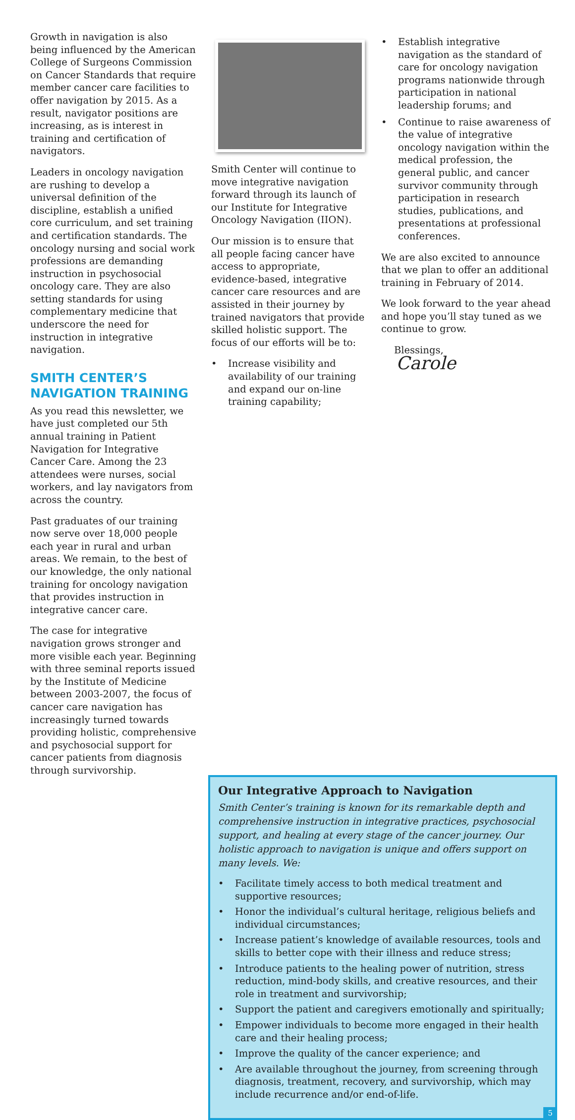Growth in navigation is also being influenced by the American College of Surgeons Commission on Cancer Standards that require member cancer care facilities to offer navigation by 2015. As a result, navigator positions are increasing, as is interest in training and certification of navigators.
Leaders in oncology navigation are rushing to develop a universal definition of the discipline, establish a unified core curriculum, and set training and certification standards. The oncology nursing and social work professions are demanding instruction in psychosocial oncology care. They are also setting standards for using complementary medicine that underscore the need for instruction in integrative navigation.
SMITH CENTER’S NAVIGATION TRAINING
As you read this newsletter, we have just completed our 5th annual training in Patient Navigation for Integrative Cancer Care. Among the 23 attendees were nurses, social workers, and lay navigators from across the country.
Past graduates of our training now serve over 18,000 people each year in rural and urban areas. We remain, to the best of our knowledge, the only national training for oncology navigation that provides instruction in integrative cancer care.
The case for integrative navigation grows stronger and more visible each year. Beginning with three seminal reports issued by the Institute of Medicine between 2003-2007, the focus of cancer care navigation has increasingly turned towards providing holistic, comprehensive and psychosocial support for cancer patients from diagnosis through survivorship.
Smith Center will continue to move integrative navigation forward through its launch of our Institute for Integrative Oncology Navigation (IION).
Our mission is to ensure that all people facing cancer have access to appropriate, evidence-based, integrative cancer care resources and are assisted in their journey by trained navigators that provide skilled holistic support. The focus of our efforts will be to:
• Increase visibility and availability of our training and expand our on-line training capability;
• Establish integrative navigation as the standard of care for oncology navigation programs nationwide through participation in national leadership forums; and
• Continue to raise awareness of the value of integrative oncology navigation within the medical profession, the general public, and cancer survivor community through participation in research studies, publications, and presentations at professional conferences.
We are also excited to announce that we plan to offer an additional training in February of 2014.
We look forward to the year ahead and hope you’ll stay tuned as we continue to grow.
Blessings,
Carole
Our Integrative Approach to Navigation
Smith Center’s training is known for its remarkable depth and comprehensive instruction in integrative practices, psychosocial support, and healing at every stage of the cancer journey. Our holistic approach to navigation is unique and offers support on many levels. We:
• Facilitate timely access to both medical treatment and supportive resources;
• Honor the individual’s cultural heritage, religious beliefs and individual circumstances;
• Increase patient’s knowledge of available resources, tools and skills to better cope with their illness and reduce stress;
• Introduce patients to the healing power of nutrition, stress reduction, mind-body skills, and creative resources, and their role in treatment and survivorship;
• Support the patient and caregivers emotionally and spiritually;
• Empower individuals to become more engaged in their health care and their healing process;
• Improve the quality of the cancer experience; and
• Are available throughout the journey, from screening through diagnosis, treatment, recovery, and survivorship, which may include recurrence and/or end-of-life.
5